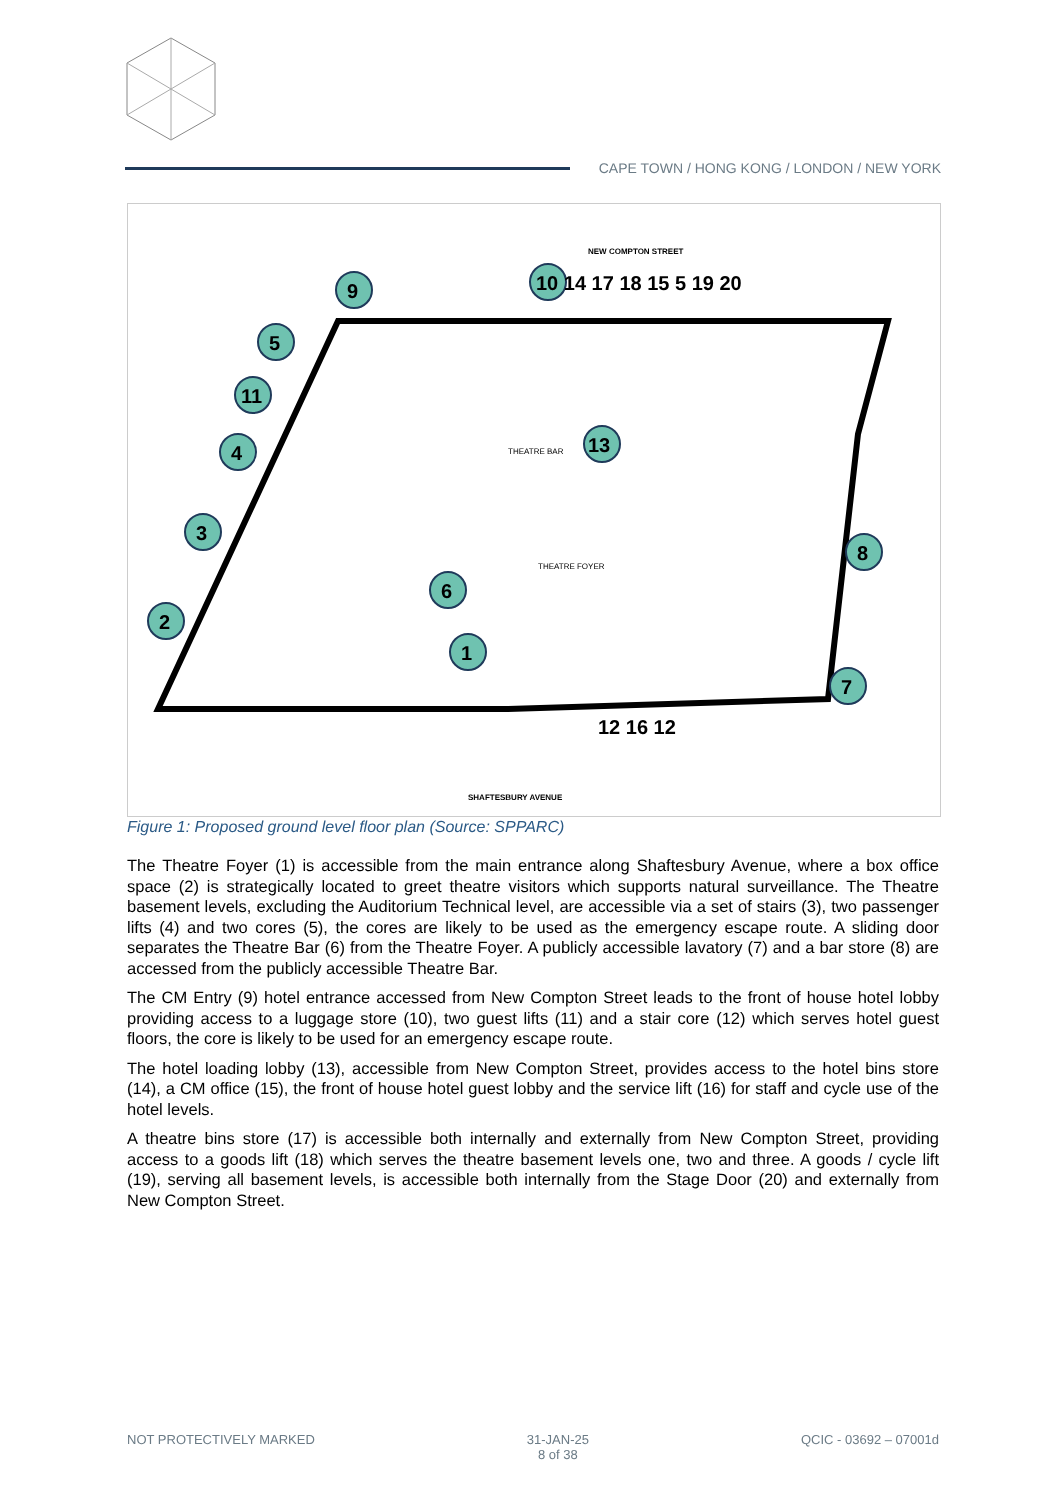CAPE TOWN / HONG KONG / LONDON / NEW YORK
NEW COMPTON STREET
SHAFTESBURY AVENUE
THEATRE FOYER
THEATRE BAR
1
2
3
4
5
6
7
8
9
10 14 17 18 15 5 19 20
11
13
12 16 12
Figure 1: Proposed ground level floor plan (Source: SPPARC)
The Theatre Foyer (1) is accessible from the main entrance along Shaftesbury Avenue, where a box office space (2) is strategically located to greet theatre visitors which supports natural surveillance. The Theatre basement levels, excluding the Auditorium Technical level, are accessible via a set of stairs (3), two passenger lifts (4) and two cores (5), the cores are likely to be used as the emergency escape route. A sliding door separates the Theatre Bar (6) from the Theatre Foyer. A publicly accessible lavatory (7) and a bar store (8) are accessed from the publicly accessible Theatre Bar.
The CM Entry (9) hotel entrance accessed from New Compton Street leads to the front of house hotel lobby providing access to a luggage store (10), two guest lifts (11) and a stair core (12) which serves hotel guest floors, the core is likely to be used for an emergency escape route.
The hotel loading lobby (13), accessible from New Compton Street, provides access to the hotel bins store (14), a CM office (15), the front of house hotel guest lobby and the service lift (16) for staff and cycle use of the hotel levels.
A theatre bins store (17) is accessible both internally and externally from New Compton Street, providing access to a goods lift (18) which serves the theatre basement levels one, two and three. A goods / cycle lift (19), serving all basement levels, is accessible both internally from the Stage Door (20) and externally from New Compton Street.
NOT PROTECTIVELY MARKED 31-JAN-25
8 of 38
QCIC - 03692 – 07001d